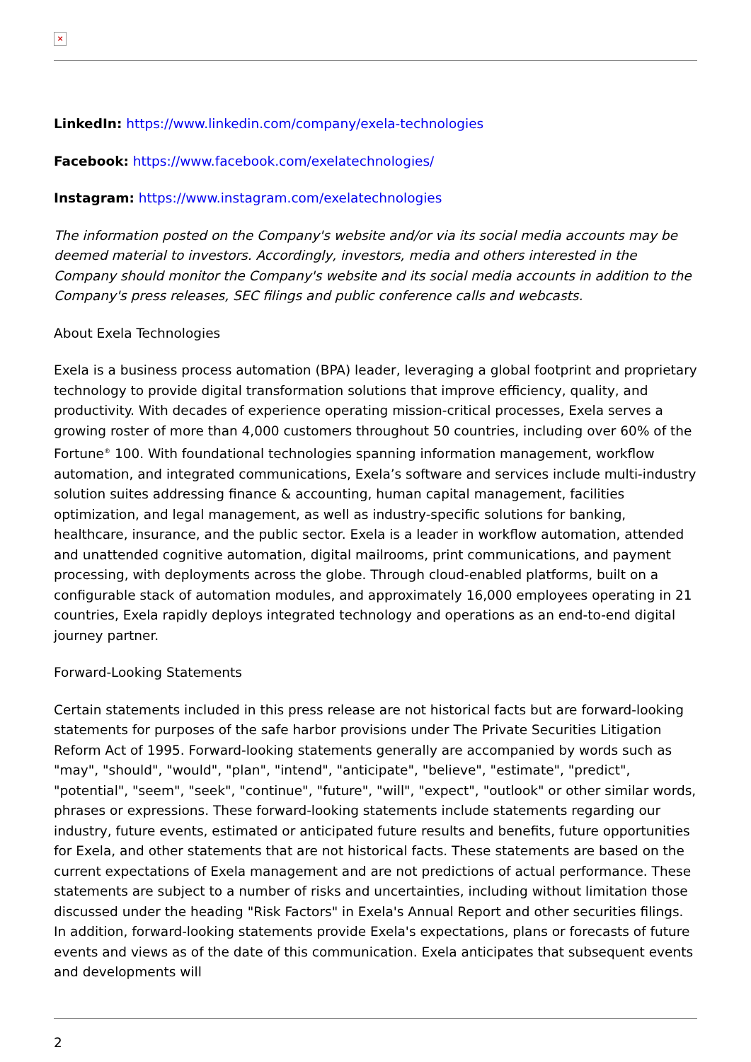×
LinkedIn: https://www.linkedin.com/company/exela-technologies
Facebook: https://www.facebook.com/exelatechnologies/
Instagram: https://www.instagram.com/exelatechnologies
The information posted on the Company's website and/or via its social media accounts may be deemed material to investors. Accordingly, investors, media and others interested in the Company should monitor the Company's website and its social media accounts in addition to the Company's press releases, SEC filings and public conference calls and webcasts.
About Exela Technologies
Exela is a business process automation (BPA) leader, leveraging a global footprint and proprietary technology to provide digital transformation solutions that improve efficiency, quality, and productivity. With decades of experience operating mission-critical processes, Exela serves a growing roster of more than 4,000 customers throughout 50 countries, including over 60% of the Fortune<sup>®</sup> 100. With foundational technologies spanning information management, workflow automation, and integrated communications, Exela’s software and services include multi-industry solution suites addressing finance & accounting, human capital management, facilities optimization, and legal management, as well as industry-specific solutions for banking, healthcare, insurance, and the public sector. Exela is a leader in workflow automation, attended and unattended cognitive automation, digital mailrooms, print communications, and payment processing, with deployments across the globe. Through cloud-enabled platforms, built on a configurable stack of automation modules, and approximately 16,000 employees operating in 21 countries, Exela rapidly deploys integrated technology and operations as an end-to-end digital journey partner.
Forward-Looking Statements
Certain statements included in this press release are not historical facts but are forward-looking statements for purposes of the safe harbor provisions under The Private Securities Litigation Reform Act of 1995. Forward-looking statements generally are accompanied by words such as "may", "should", "would", "plan", "intend", "anticipate", "believe", "estimate", "predict", "potential", "seem", "seek", "continue", "future", "will", "expect", "outlook" or other similar words, phrases or expressions. These forward-looking statements include statements regarding our industry, future events, estimated or anticipated future results and benefits, future opportunities for Exela, and other statements that are not historical facts. These statements are based on the current expectations of Exela management and are not predictions of actual performance. These statements are subject to a number of risks and uncertainties, including without limitation those discussed under the heading "Risk Factors" in Exela's Annual Report and other securities filings. In addition, forward-looking statements provide Exela's expectations, plans or forecasts of future events and views as of the date of this communication. Exela anticipates that subsequent events and developments will
2